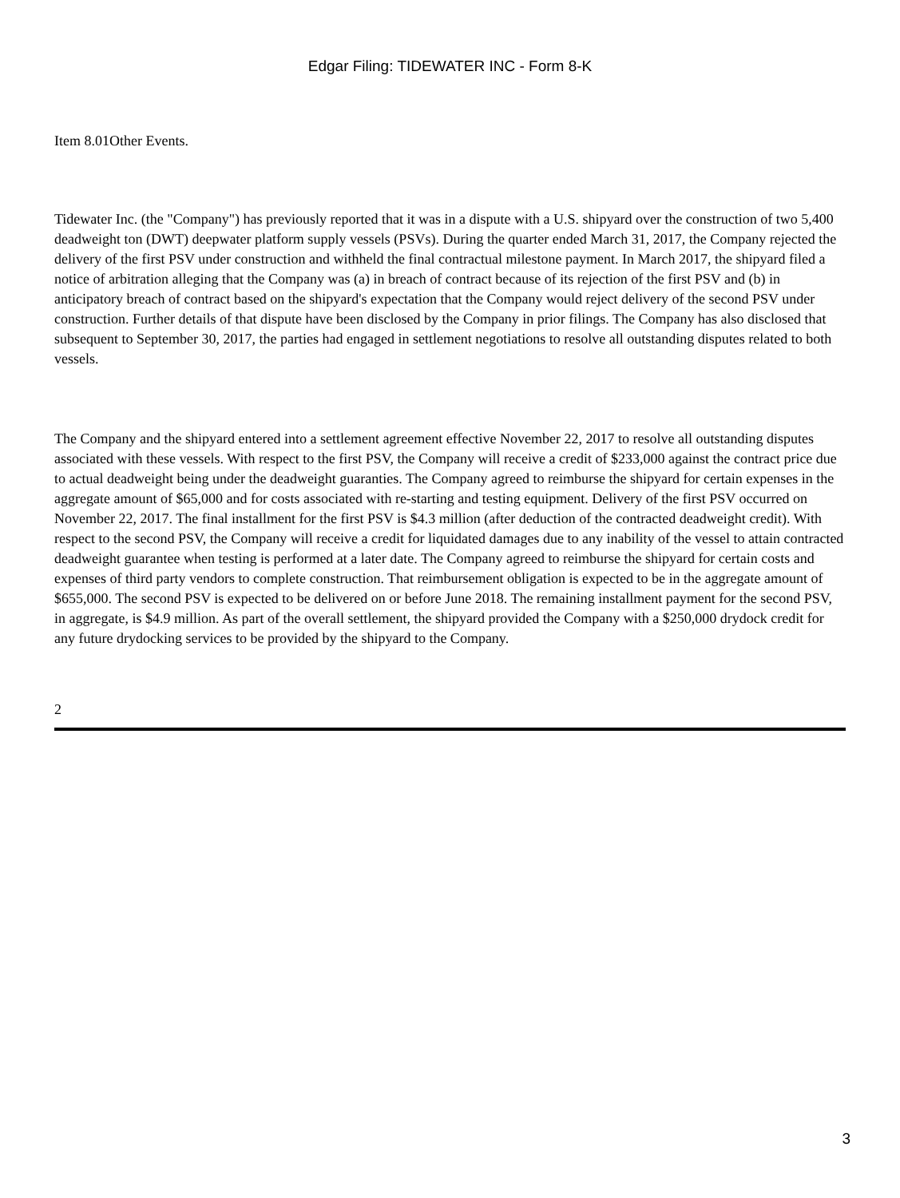Edgar Filing: TIDEWATER INC - Form 8-K
Item 8.01Other Events.
Tidewater Inc. (the "Company") has previously reported that it was in a dispute with a U.S. shipyard over the construction of two 5,400 deadweight ton (DWT) deepwater platform supply vessels (PSVs). During the quarter ended March 31, 2017, the Company rejected the delivery of the first PSV under construction and withheld the final contractual milestone payment. In March 2017, the shipyard filed a notice of arbitration alleging that the Company was (a) in breach of contract because of its rejection of the first PSV and (b) in anticipatory breach of contract based on the shipyard's expectation that the Company would reject delivery of the second PSV under construction. Further details of that dispute have been disclosed by the Company in prior filings. The Company has also disclosed that subsequent to September 30, 2017, the parties had engaged in settlement negotiations to resolve all outstanding disputes related to both vessels.
The Company and the shipyard entered into a settlement agreement effective November 22, 2017 to resolve all outstanding disputes associated with these vessels. With respect to the first PSV, the Company will receive a credit of $233,000 against the contract price due to actual deadweight being under the deadweight guaranties. The Company agreed to reimburse the shipyard for certain expenses in the aggregate amount of $65,000 and for costs associated with re-starting and testing equipment. Delivery of the first PSV occurred on November 22, 2017. The final installment for the first PSV is $4.3 million (after deduction of the contracted deadweight credit). With respect to the second PSV, the Company will receive a credit for liquidated damages due to any inability of the vessel to attain contracted deadweight guarantee when testing is performed at a later date. The Company agreed to reimburse the shipyard for certain costs and expenses of third party vendors to complete construction. That reimbursement obligation is expected to be in the aggregate amount of $655,000. The second PSV is expected to be delivered on or before June 2018. The remaining installment payment for the second PSV, in aggregate, is $4.9 million. As part of the overall settlement, the shipyard provided the Company with a $250,000 drydock credit for any future drydocking services to be provided by the shipyard to the Company.
2
3